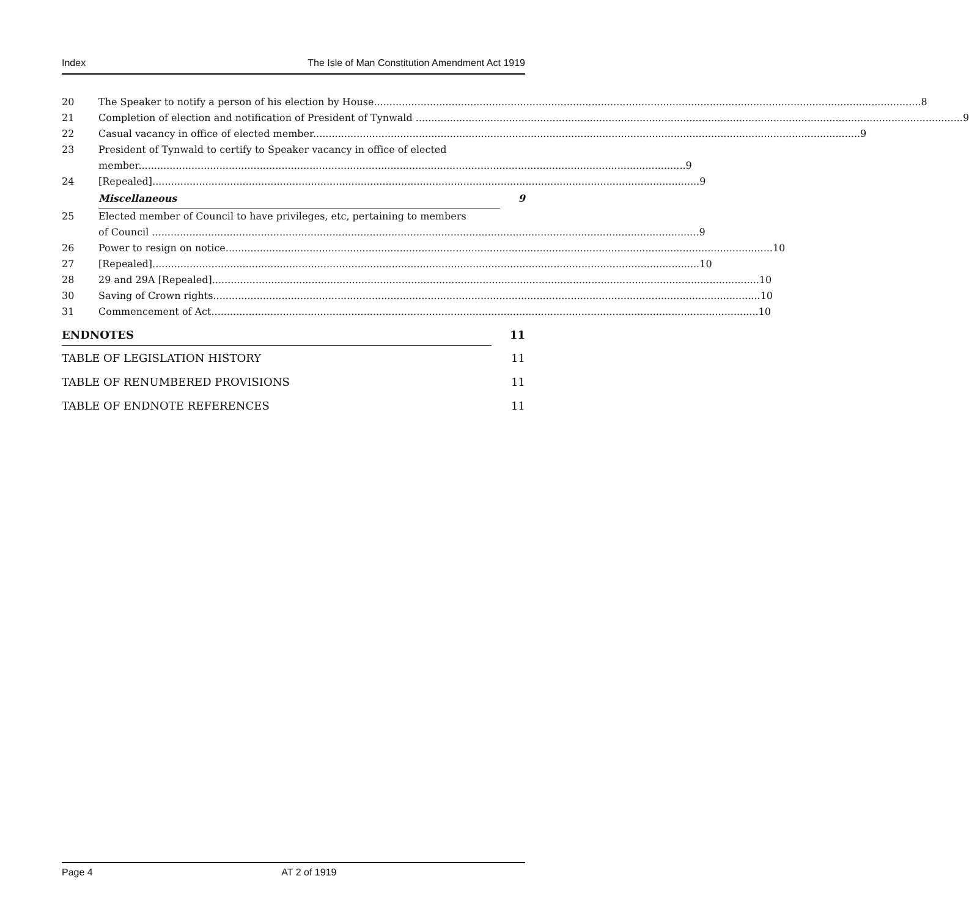Index The Isle of Man Constitution Amendment Act 1919
20 The Speaker to notify a person of his election by House 8
21 Completion of election and notification of President of Tynwald 9
22 Casual vacancy in office of elected member 9
23 President of Tynwald to certify to Speaker vacancy in office of elected
member 9
24 [Repealed] 9
Miscellaneous 9
25 Elected member of Council to have privileges, etc, pertaining to members
of Council 9
26 Power to resign on notice 10
27 [Repealed] 10
28 29 and 29A [Repealed] 10
30 Saving of Crown rights 10
31 Commencement of Act 10
ENDNOTES 11
TABLE OF LEGISLATION HISTORY 11
TABLE OF RENUMBERED PROVISIONS 11
TABLE OF ENDNOTE REFERENCES 11
Page 4 AT 2 of 1919